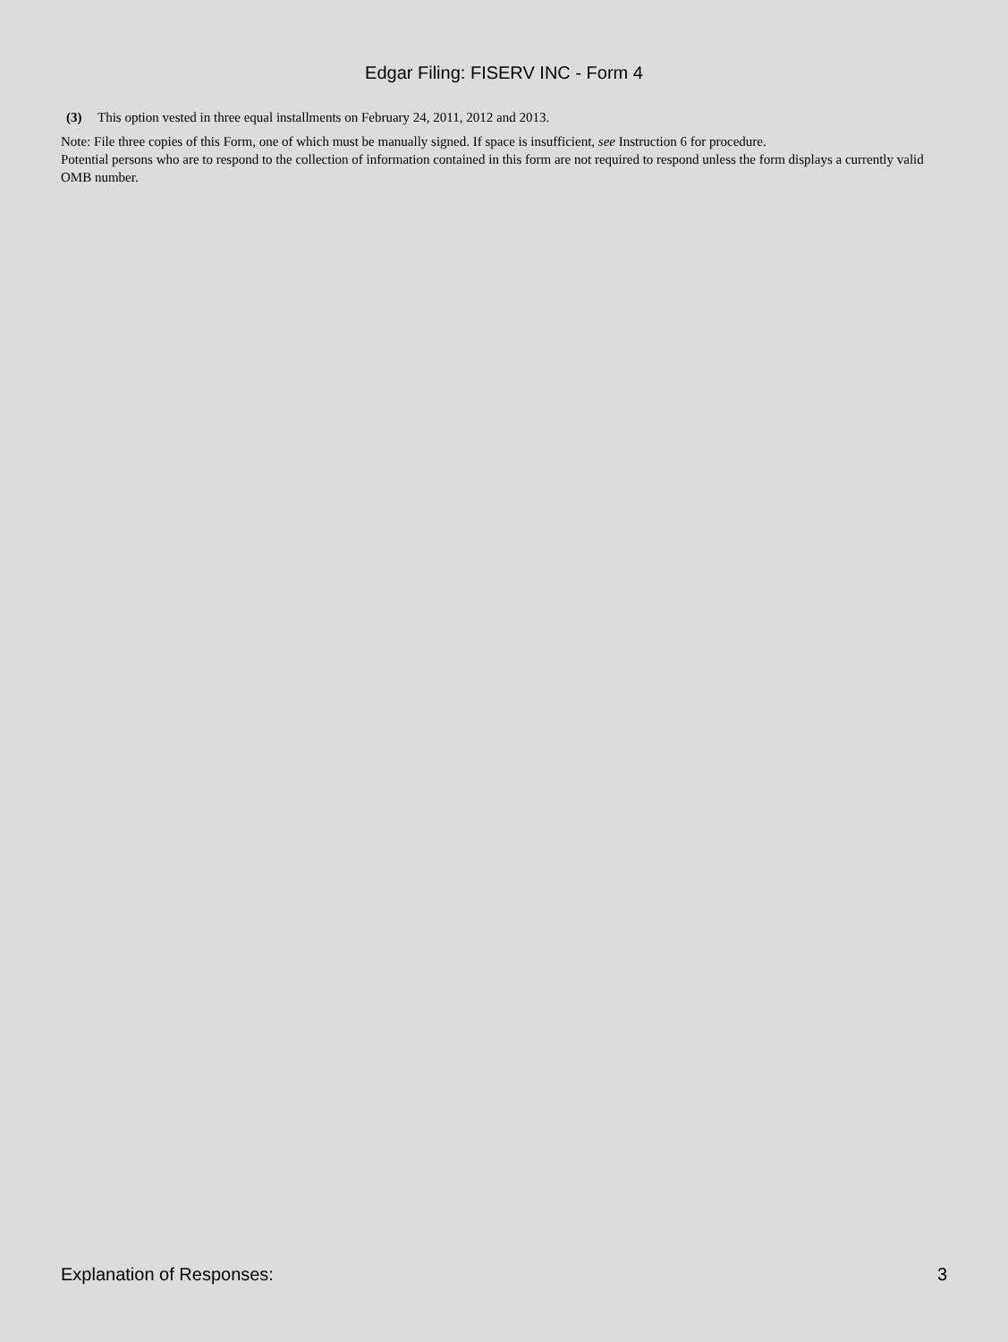Edgar Filing: FISERV INC - Form 4
(3) This option vested in three equal installments on February 24, 2011, 2012 and 2013.
Note: File three copies of this Form, one of which must be manually signed. If space is insufficient, see Instruction 6 for procedure.
Potential persons who are to respond to the collection of information contained in this form are not required to respond unless the form displays a currently valid OMB number.
Explanation of Responses: 3